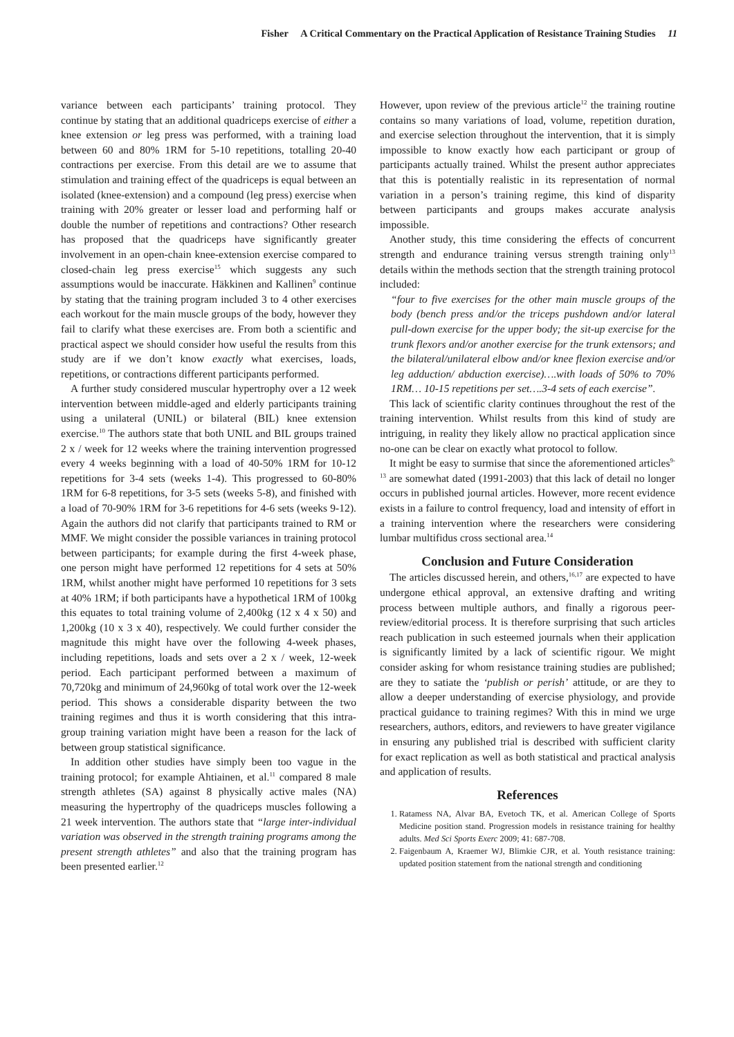Fisher A Critical Commentary on the Practical Application of Resistance Training Studies 11
variance between each participants’ training protocol. They continue by stating that an additional quadriceps exercise of either a knee extension or leg press was performed, with a training load between 60 and 80% 1RM for 5-10 repetitions, totalling 20-40 contractions per exercise. From this detail are we to assume that stimulation and training effect of the quadriceps is equal between an isolated (knee-extension) and a compound (leg press) exercise when training with 20% greater or lesser load and performing half or double the number of repetitions and contractions? Other research has proposed that the quadriceps have significantly greater involvement in an open-chain knee-extension exercise compared to closed-chain leg press exercise<sup>15</sup> which suggests any such assumptions would be inaccurate. Häkkinen and Kallinen<sup>9</sup> continue by stating that the training program included 3 to 4 other exercises each workout for the main muscle groups of the body, however they fail to clarify what these exercises are. From both a scientific and practical aspect we should consider how useful the results from this study are if we don’t know exactly what exercises, loads, repetitions, or contractions different participants performed.
A further study considered muscular hypertrophy over a 12 week intervention between middle-aged and elderly participants training using a unilateral (UNIL) or bilateral (BIL) knee extension exercise.<sup>10</sup> The authors state that both UNIL and BIL groups trained 2 x / week for 12 weeks where the training intervention progressed every 4 weeks beginning with a load of 40-50% 1RM for 10-12 repetitions for 3-4 sets (weeks 1-4). This progressed to 60-80% 1RM for 6-8 repetitions, for 3-5 sets (weeks 5-8), and finished with a load of 70-90% 1RM for 3-6 repetitions for 4-6 sets (weeks 9-12). Again the authors did not clarify that participants trained to RM or MMF. We might consider the possible variances in training protocol between participants; for example during the first 4-week phase, one person might have performed 12 repetitions for 4 sets at 50% 1RM, whilst another might have performed 10 repetitions for 3 sets at 40% 1RM; if both participants have a hypothetical 1RM of 100kg this equates to total training volume of 2,400kg (12 x 4 x 50) and 1,200kg (10 x 3 x 40), respectively. We could further consider the magnitude this might have over the following 4-week phases, including repetitions, loads and sets over a 2 x / week, 12-week period. Each participant performed between a maximum of 70,720kg and minimum of 24,960kg of total work over the 12-week period. This shows a considerable disparity between the two training regimes and thus it is worth considering that this intra-group training variation might have been a reason for the lack of between group statistical significance.
In addition other studies have simply been too vague in the training protocol; for example Ahtiainen, et al.<sup>11</sup> compared 8 male strength athletes (SA) against 8 physically active males (NA) measuring the hypertrophy of the quadriceps muscles following a 21 week intervention. The authors state that “large inter-individual variation was observed in the strength training programs among the present strength athletes” and also that the training program has been presented earlier.<sup>12</sup>
However, upon review of the previous article<sup>12</sup> the training routine contains so many variations of load, volume, repetition duration, and exercise selection throughout the intervention, that it is simply impossible to know exactly how each participant or group of participants actually trained. Whilst the present author appreciates that this is potentially realistic in its representation of normal variation in a person’s training regime, this kind of disparity between participants and groups makes accurate analysis impossible.
Another study, this time considering the effects of concurrent strength and endurance training versus strength training only<sup>13</sup> details within the methods section that the strength training protocol included:
“four to five exercises for the other main muscle groups of the body (bench press and/or the triceps pushdown and/or lateral pull-down exercise for the upper body; the sit-up exercise for the trunk flexors and/or another exercise for the trunk extensors; and the bilateral/unilateral elbow and/or knee flexion exercise and/or leg adduction/ abduction exercise)….with loads of 50% to 70% 1RM… 10-15 repetitions per set….3-4 sets of each exercise”.
This lack of scientific clarity continues throughout the rest of the training intervention. Whilst results from this kind of study are intriguing, in reality they likely allow no practical application since no-one can be clear on exactly what protocol to follow.
It might be easy to surmise that since the aforementioned articles<sup>9-13</sup> are somewhat dated (1991-2003) that this lack of detail no longer occurs in published journal articles. However, more recent evidence exists in a failure to control frequency, load and intensity of effort in a training intervention where the researchers were considering lumbar multifidus cross sectional area.<sup>14</sup>
Conclusion and Future Consideration
The articles discussed herein, and others,<sup>16,17</sup> are expected to have undergone ethical approval, an extensive drafting and writing process between multiple authors, and finally a rigorous peer-review/editorial process. It is therefore surprising that such articles reach publication in such esteemed journals when their application is significantly limited by a lack of scientific rigour. We might consider asking for whom resistance training studies are published; are they to satiate the ‘publish or perish’ attitude, or are they to allow a deeper understanding of exercise physiology, and provide practical guidance to training regimes? With this in mind we urge researchers, authors, editors, and reviewers to have greater vigilance in ensuring any published trial is described with sufficient clarity for exact replication as well as both statistical and practical analysis and application of results.
References
1. Ratamess NA, Alvar BA, Evetoch TK, et al. American College of Sports Medicine position stand. Progression models in resistance training for healthy adults. Med Sci Sports Exerc 2009; 41: 687-708.
2. Faigenbaum A, Kraemer WJ, Blimkie CJR, et al. Youth resistance training: updated position statement from the national strength and conditioning